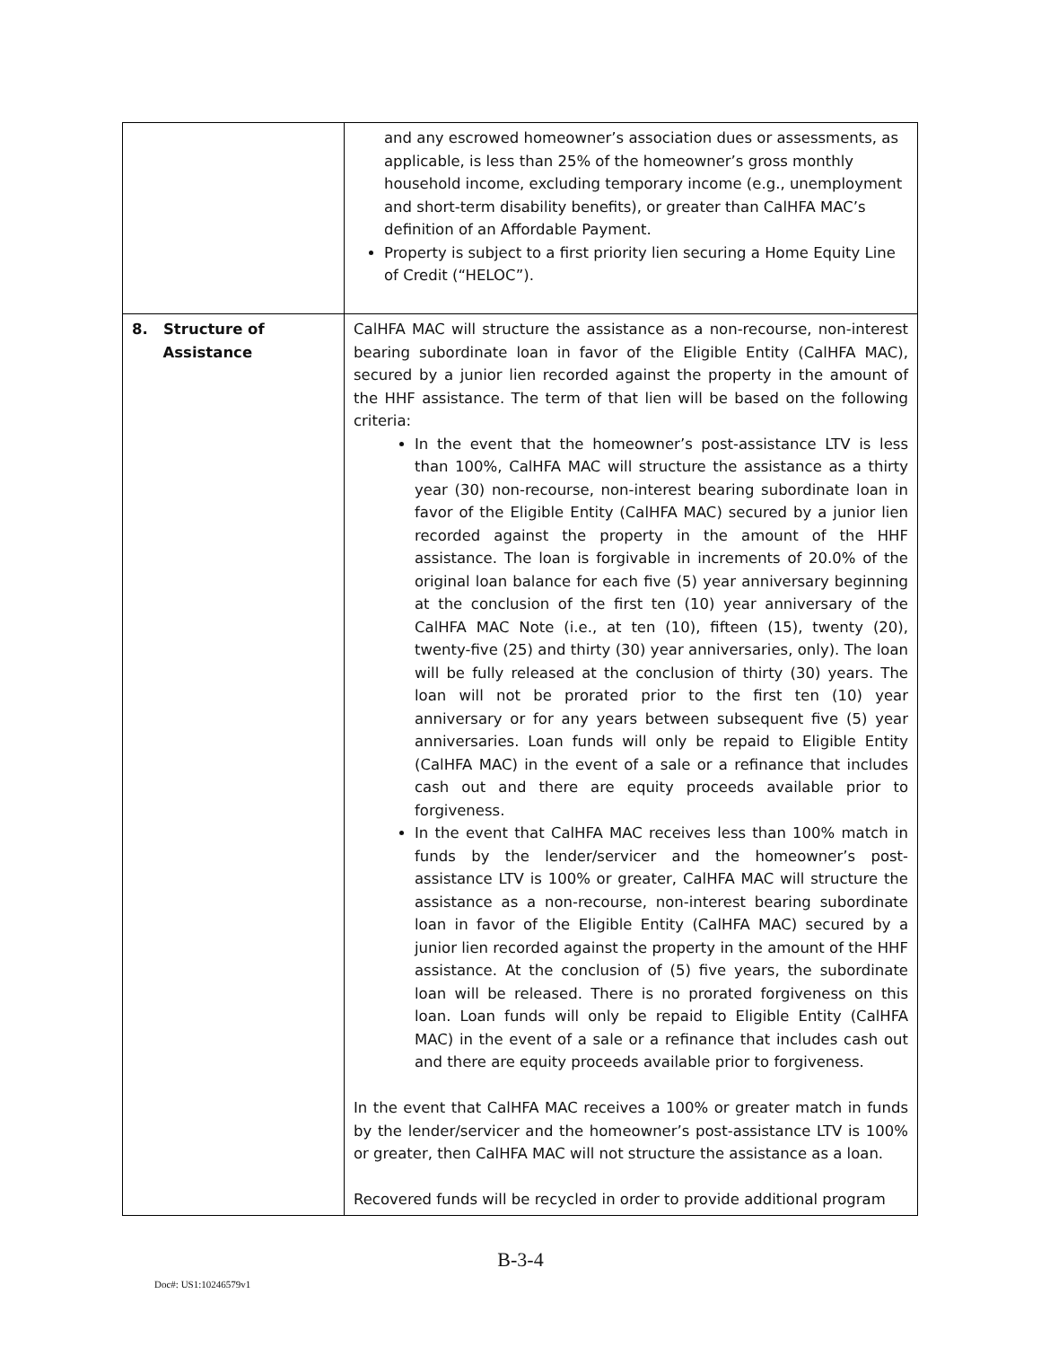| | and any escrowed homeowner’s association dues or assessments, as applicable, is less than 25% of the homeowner’s gross monthly household income, excluding temporary income (e.g., unemployment and short-term disability benefits), or greater than CalHFA MAC’s definition of an Affordable Payment. Property is subject to a first priority lien securing a Home Equity Line of Credit (“HELOC”). |
| 8. Structure of Assistance | CalHFA MAC will structure the assistance as a non-recourse, non-interest bearing subordinate loan in favor of the Eligible Entity (CalHFA MAC), secured by a junior lien recorded against the property in the amount of the HHF assistance. The term of that lien will be based on the following criteria: In the event that the homeowner’s post-assistance LTV is less than 100%, CalHFA MAC will structure the assistance as a thirty year (30) non-recourse, non-interest bearing subordinate loan in favor of the Eligible Entity (CalHFA MAC) secured by a junior lien recorded against the property in the amount of the HHF assistance. The loan is forgivable in increments of 20.0% of the original loan balance for each five (5) year anniversary beginning at the conclusion of the first ten (10) year anniversary of the CalHFA MAC Note (i.e., at ten (10), fifteen (15), twenty (20), twenty-five (25) and thirty (30) year anniversaries, only). The loan will be fully released at the conclusion of thirty (30) years. The loan will not be prorated prior to the first ten (10) year anniversary or for any years between subsequent five (5) year anniversaries. Loan funds will only be repaid to Eligible Entity (CalHFA MAC) in the event of a sale or a refinance that includes cash out and there are equity proceeds available prior to forgiveness. In the event that CalHFA MAC receives less than 100% match in funds by the lender/servicer and the homeowner’s post-assistance LTV is 100% or greater, CalHFA MAC will structure the assistance as a non-recourse, non-interest bearing subordinate loan in favor of the Eligible Entity (CalHFA MAC) secured by a junior lien recorded against the property in the amount of the HHF assistance. At the conclusion of (5) five years, the subordinate loan will be released. There is no prorated forgiveness on this loan. Loan funds will only be repaid to Eligible Entity (CalHFA MAC) in the event of a sale or a refinance that includes cash out and there are equity proceeds available prior to forgiveness. In the event that CalHFA MAC receives a 100% or greater match in funds by the lender/servicer and the homeowner’s post-assistance LTV is 100% or greater, then CalHFA MAC will not structure the assistance as a loan. Recovered funds will be recycled in order to provide additional program |
B-3-4
Doc#: US1:10246579v1